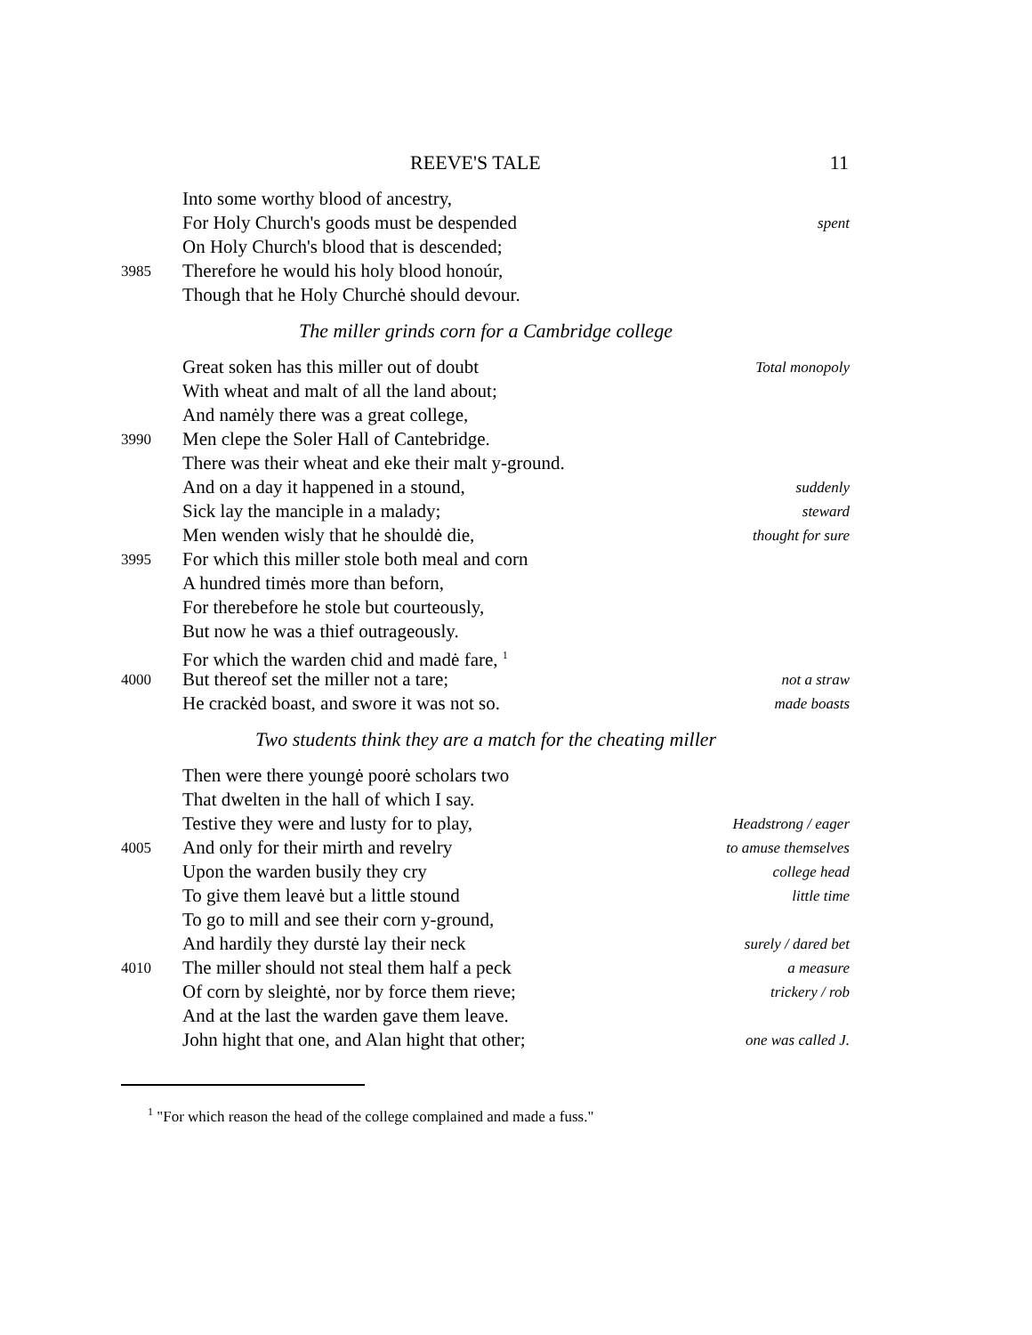REEVE'S TALE 11
Into some worthy blood of ancestry,
For Holy Church's goods must be despended spent
On Holy Church's blood that is descended;
3985 Therefore he would his holy blood honoúr,
Though that he Holy Churchė should devour.
The miller grinds corn for a Cambridge college
Great soken has this miller out of doubt Total monopoly
With wheat and malt of all the land about;
And namėly there was a great college,
3990 Men clepe the Soler Hall of Cantebridge.
There was their wheat and eke their malt y-ground.
And on a day it happened in a stound, suddenly
Sick lay the manciple in a malady; steward
Men wenden wisly that he shouldė die, thought for sure
3995 For which this miller stole both meal and corn
A hundred timės more than beforn,
For therebefore he stole but courteously,
But now he was a thief outrageously.
For which the warden chid and madė fare, <sup>1</sup>
4000 But thereof set the miller not a tare; not a straw
He crackėd boast, and swore it was not so. made boasts
Two students think they are a match for the cheating miller
Then were there youngė poorė scholars two
That dwelten in the hall of which I say.
Testive they were and lusty for to play, Headstrong / eager
4005 And only for their mirth and revelry to amuse themselves
Upon the warden busily they cry college head
To give them leavė but a little stound little time
To go to mill and see their corn y-ground,
And hardily they durstė lay their neck surely / dared bet
4010 The miller should not steal them half a peck a measure
Of corn by sleightė, nor by force them rieve; trickery / rob
And at the last the warden gave them leave.
John hight that one, and Alan hight that other; one was called J.
<sup>1</sup> "For which reason the head of the college complained and made a fuss."